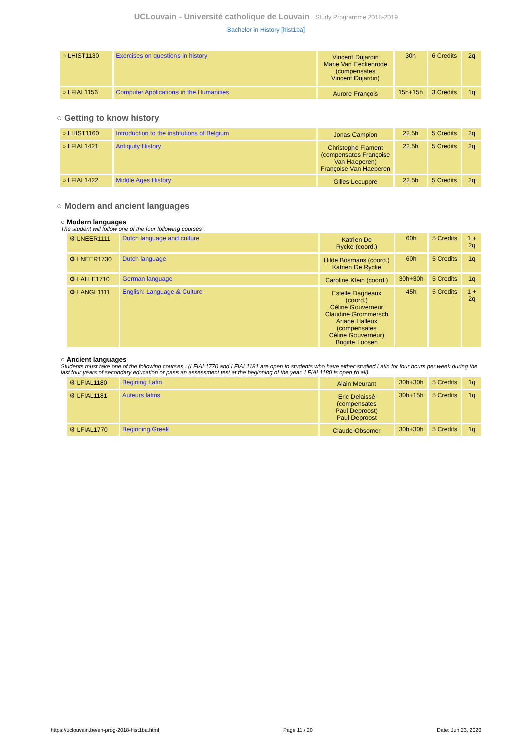UCLouvain - Université catholique de Louvain Study Programme 2018-2019
Bachelor in History [hist1ba]
| ○ LHIST1130 | Exercises on questions in history | Vincent Dujardin Marie Van Eeckenrode (compensates Vincent Dujardin) | 30h | 6 Credits | 2q |
| ○ LFIAL1156 | Computer Applications in the Humanities | Aurore François | 15h+15h | 3 Credits | 1q |
○ Getting to know history
| ○ LHIST1160 | Introduction to the institutions of Belgium | Jonas Campion | 22.5h | 5 Credits | 2q |
| ○ LFIAL1421 | Antiquity History | Christophe Flament (compensates Françoise Van Haeperen) Françoise Van Haeperen | 22.5h | 5 Credits | 2q |
| ○ LFIAL1422 | Middle Ages History | Gilles Lecuppre | 22.5h | 5 Credits | 2q |
○ Modern and ancient languages
○ Modern languages
The student will follow one of the four following courses :
| ⚙ LNEER1111 | Dutch language and culture | Katrien De Rycke (coord.) | 60h | 5 Credits | 1 + 2q |
| ⚙ LNEER1730 | Dutch language | Hilde Bosmans (coord.) Katrien De Rycke | 60h | 5 Credits | 1q |
| ⚙ LALLE1710 | German language | Caroline Klein (coord.) | 30h+30h | 5 Credits | 1q |
| ⚙ LANGL1111 | English: Language & Culture | Estelle Dagneaux (coord.) Céline Gouverneur Claudine Grommersch Ariane Halleux (compensates Céline Gouverneur) Brigitte Loosen | 45h | 5 Credits | 1 + 2q |
○ Ancient languages
Students must take one of the following courses : (LFIAL1770 and LFIAL1181 are open to students who have either studied Latin for four hours per week during the last four years of secondary education or pass an assessment test at the beginning of the year. LFIAL1180 is open to all).
| ⚙ LFIAL1180 | Begining Latin | Alain Meurant | 30h+30h | 5 Credits | 1q |
| ⚙ LFIAL1181 | Auteurs latins | Eric Delaissé (compensates Paul Deproost) Paul Deproost | 30h+15h | 5 Credits | 1q |
| ⚙ LFIAL1770 | Beginning Greek | Claude Obsomer | 30h+30h | 5 Credits | 1q |
https://uclouvain.be/en-prog-2018-hist1ba.html Page 11 / 20 Date: Jun 23, 2020